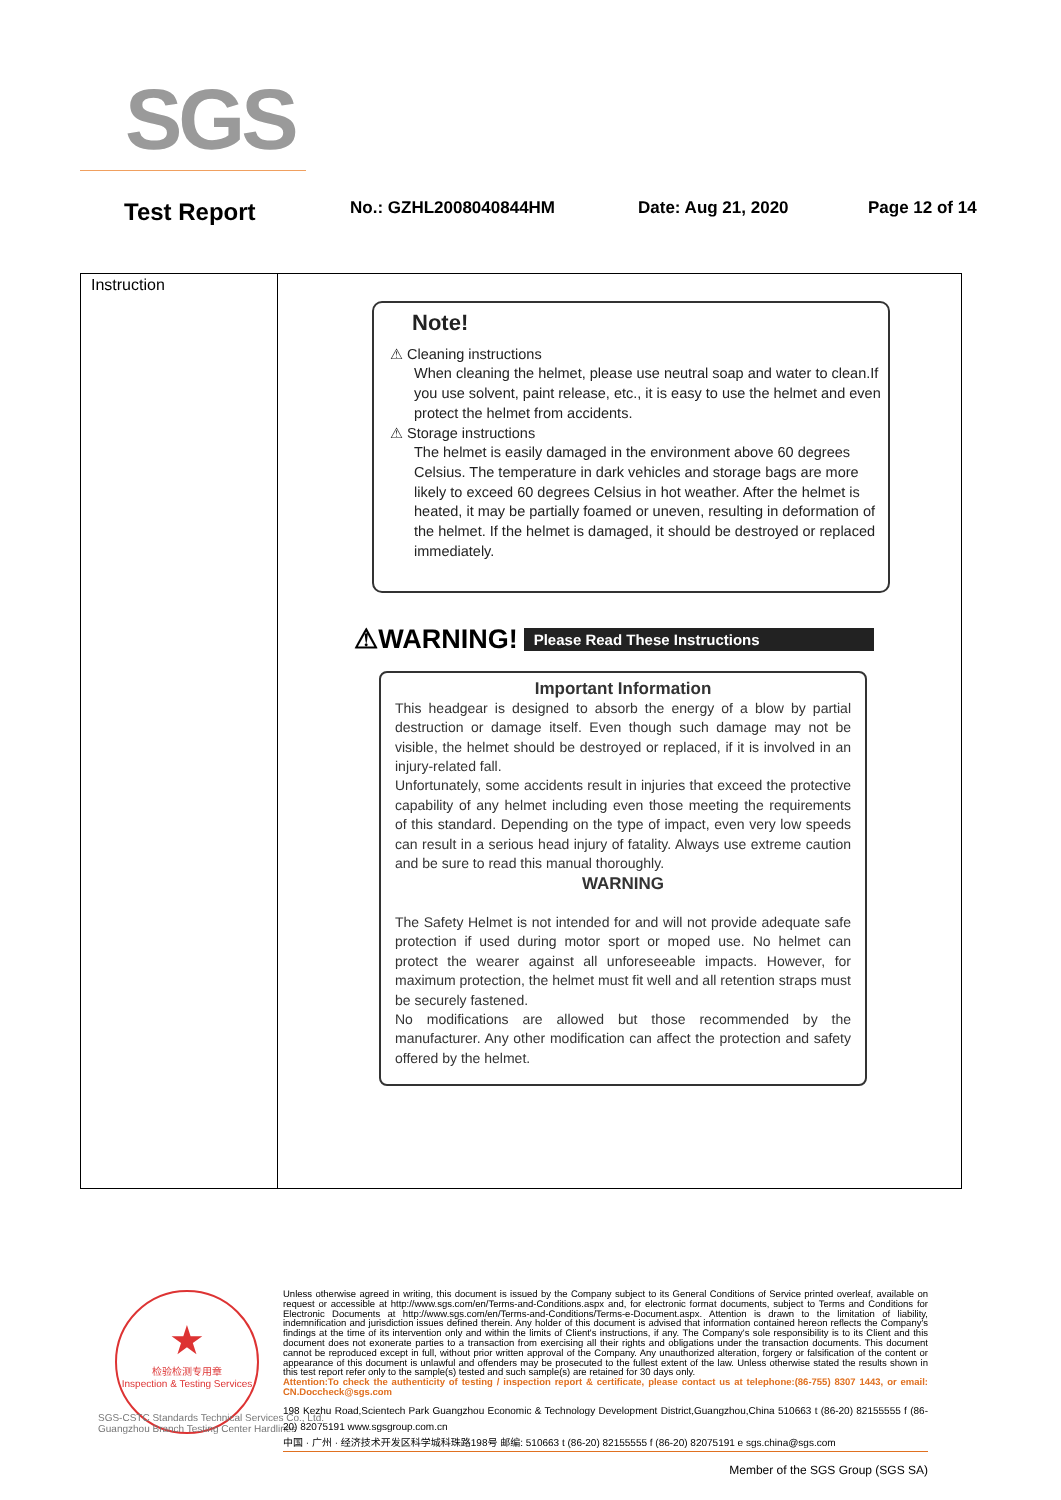SGS
Test Report
No.: GZHL2008040844HM Date: Aug 21, 2020 Page 12 of 14
| Instruction | Note! ⚠ Cleaning instructions When cleaning the helmet, please use neutral soap and water to clean.If you use solvent, paint release, etc., it is easy to use the helmet and even protect the helmet from accidents. ⚠ Storage instructions The helmet is easily damaged in the environment above 60 degrees Celsius. The temperature in dark vehicles and storage bags are more likely to exceed 60 degrees Celsius in hot weather. After the helmet is heated, it may be partially foamed or uneven, resulting in deformation of the helmet. If the helmet is damaged, it should be destroyed or replaced immediately. ⚠WARNING! Please Read These Instructions Important Information This headgear is designed to absorb the energy of a blow by partial destruction or damage itself. Even though such damage may not be visible, the helmet should be destroyed or replaced, if it is involved in an injury-related fall. Unfortunately, some accidents result in injuries that exceed the protective capability of any helmet including even those meeting the requirements of this standard. Depending on the type of impact, even very low speeds can result in a serious head injury of fatality. Always use extreme caution and be sure to read this manual thoroughly. WARNING The Safety Helmet is not intended for and will not provide adequate safe protection if used during motor sport or moped use. No helmet can protect the wearer against all unforeseeable impacts. However, for maximum protection, the helmet must fit well and all retention straps must be securely fastened. No modifications are allowed but those recommended by the manufacturer. Any other modification can affect the protection and safety offered by the helmet. |
★
检验检测专用章
Inspection & Testing Services
SGS-CSTC Standards Technical Services Co., Ltd.
Guangzhou Branch Testing Center Hardlines
Unless otherwise agreed in writing, this document is issued by the Company subject to its General Conditions of Service printed overleaf, available on request or accessible at http://www.sgs.com/en/Terms-and-Conditions.aspx and, for electronic format documents, subject to Terms and Conditions for Electronic Documents at http://www.sgs.com/en/Terms-and-Conditions/Terms-e-Document.aspx. Attention is drawn to the limitation of liability, indemnification and jurisdiction issues defined therein. Any holder of this document is advised that information contained hereon reflects the Company's findings at the time of its intervention only and within the limits of Client's instructions, if any. The Company's sole responsibility is to its Client and this document does not exonerate parties to a transaction from exercising all their rights and obligations under the transaction documents. This document cannot be reproduced except in full, without prior written approval of the Company. Any unauthorized alteration, forgery or falsification of the content or appearance of this document is unlawful and offenders may be prosecuted to the fullest extent of the law. Unless otherwise stated the results shown in this test report refer only to the sample(s) tested and such sample(s) are retained for 30 days only.
Attention:To check the authenticity of testing / inspection report & certificate, please contact us at telephone:(86-755) 8307 1443, or email: CN.Doccheck@sgs.com
198 Kezhu Road,Scientech Park Guangzhou Economic & Technology Development District,Guangzhou,China 510663 t (86-20) 82155555 f (86-20) 82075191 www.sgsgroup.com.cn
中国 · 广州 · 经济技术开发区科学城科珠路198号 邮编: 510663 t (86-20) 82155555 f (86-20) 82075191 e sgs.china@sgs.com
Member of the SGS Group (SGS SA)